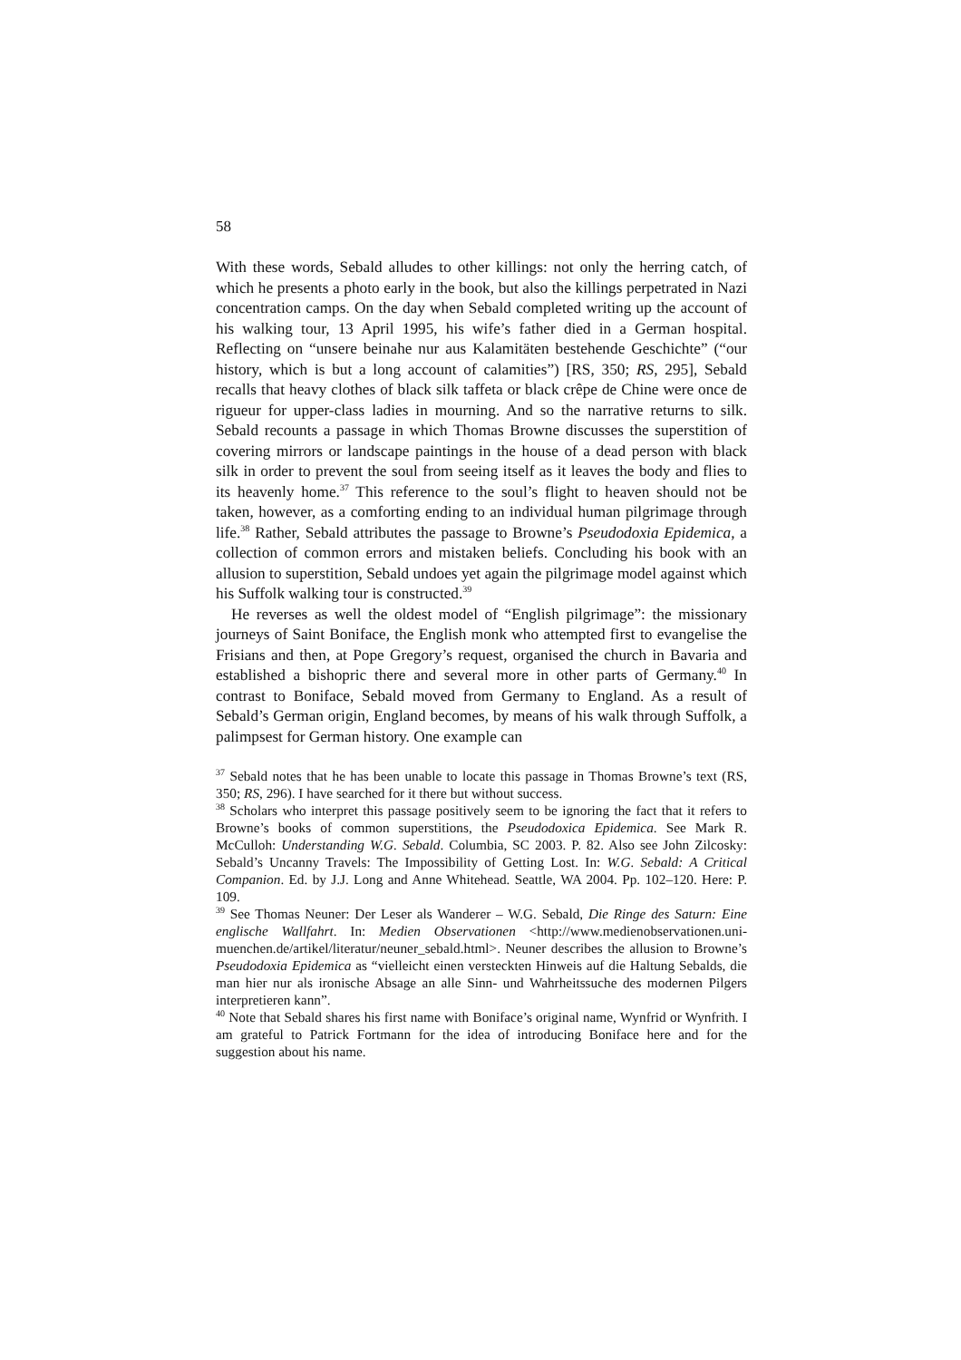58
With these words, Sebald alludes to other killings: not only the herring catch, of which he presents a photo early in the book, but also the killings perpetrated in Nazi concentration camps. On the day when Sebald completed writing up the account of his walking tour, 13 April 1995, his wife’s father died in a German hospital. Reflecting on “unsere beinahe nur aus Kalamitäten bestehende Geschichte” (“our history, which is but a long account of calamities”) [RS, 350; RS, 295], Sebald recalls that heavy clothes of black silk taffeta or black crêpe de Chine were once de rigueur for upper-class ladies in mourning. And so the narrative returns to silk. Sebald recounts a passage in which Thomas Browne discusses the superstition of covering mirrors or landscape paintings in the house of a dead person with black silk in order to prevent the soul from seeing itself as it leaves the body and flies to its heavenly home.<sup>37</sup> This reference to the soul’s flight to heaven should not be taken, however, as a comforting ending to an individual human pilgrimage through life.<sup>38</sup> Rather, Sebald attributes the passage to Browne’s Pseudodoxia Epidemica, a collection of common errors and mistaken beliefs. Concluding his book with an allusion to superstition, Sebald undoes yet again the pilgrimage model against which his Suffolk walking tour is constructed.<sup>39</sup>
He reverses as well the oldest model of “English pilgrimage”: the missionary journeys of Saint Boniface, the English monk who attempted first to evangelise the Frisians and then, at Pope Gregory’s request, organised the church in Bavaria and established a bishopric there and several more in other parts of Germany.<sup>40</sup> In contrast to Boniface, Sebald moved from Germany to England. As a result of Sebald’s German origin, England becomes, by means of his walk through Suffolk, a palimpsest for German history. One example can
<sup>37</sup> Sebald notes that he has been unable to locate this passage in Thomas Browne’s text (RS, 350; RS, 296). I have searched for it there but without success.
<sup>38</sup> Scholars who interpret this passage positively seem to be ignoring the fact that it refers to Browne’s books of common superstitions, the Pseudodoxica Epidemica. See Mark R. McCulloh: Understanding W.G. Sebald. Columbia, SC 2003. P. 82. Also see John Zilcosky: Sebald’s Uncanny Travels: The Impossibility of Getting Lost. In: W.G. Sebald: A Critical Companion. Ed. by J.J. Long and Anne Whitehead. Seattle, WA 2004. Pp. 102–120. Here: P. 109.
<sup>39</sup> See Thomas Neuner: Der Leser als Wanderer – W.G. Sebald, Die Ringe des Saturn: Eine englische Wallfahrt. In: Medien Observationen <http://www.medienobservationen.uni-muenchen.de/artikel/literatur/neuner_sebald.html>. Neuner describes the allusion to Browne’s Pseudodoxia Epidemica as “vielleicht einen versteckten Hinweis auf die Haltung Sebalds, die man hier nur als ironische Absage an alle Sinn- und Wahrheitssuche des modernen Pilgers interpretieren kann”.
<sup>40</sup> Note that Sebald shares his first name with Boniface’s original name, Wynfrid or Wynfrith. I am grateful to Patrick Fortmann for the idea of introducing Boniface here and for the suggestion about his name.